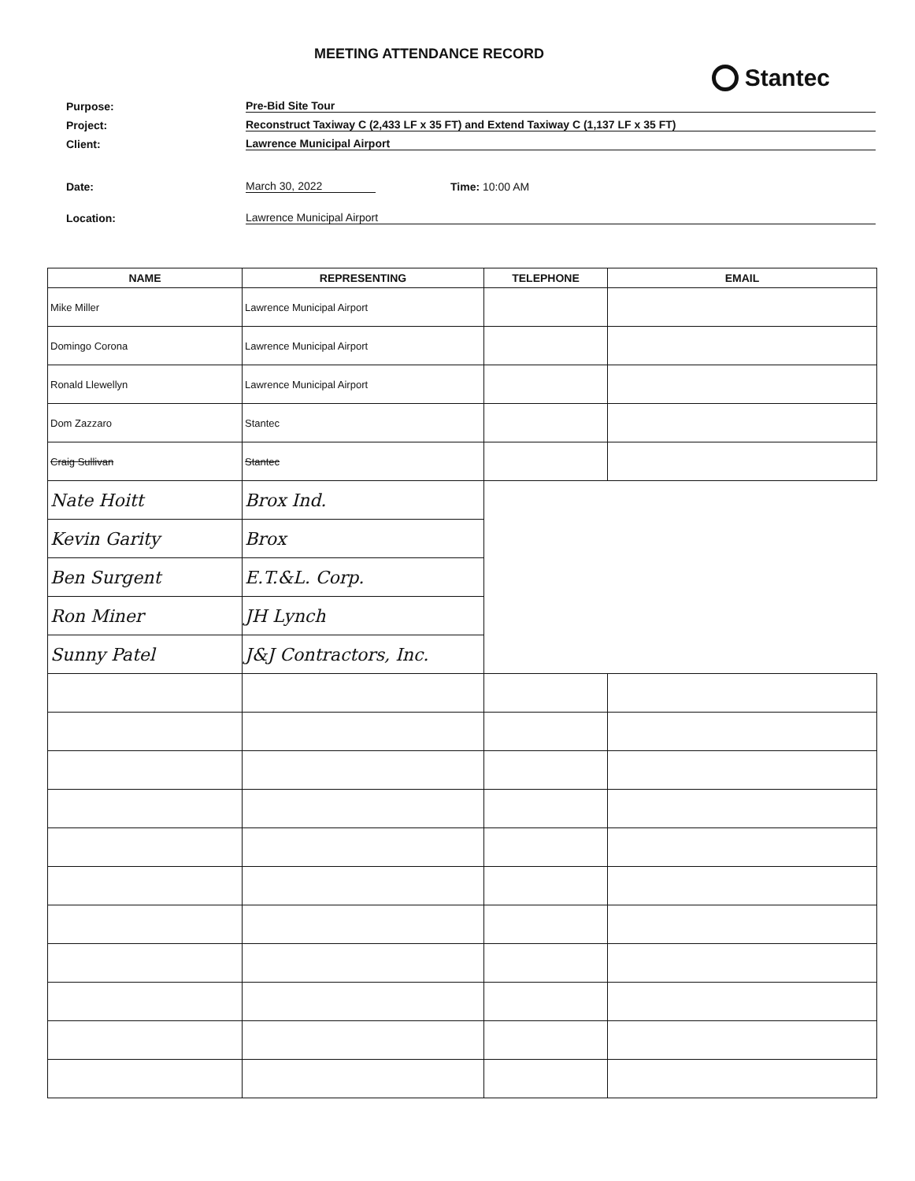MEETING ATTENDANCE RECORD
Stantec
Purpose:
Pre-Bid Site Tour
Project:
Reconstruct Taxiway C (2,433 LF x 35 FT) and Extend Taxiway C (1,137 LF x 35 FT)
Client:
Lawrence Municipal Airport
Date:
March 30, 2022
Time: 10:00 AM
Location:
Lawrence Municipal Airport
| NAME | REPRESENTING | TELEPHONE | EMAIL |
| --- | --- | --- | --- |
| Mike Miller | Lawrence Municipal Airport | | |
| Domingo Corona | Lawrence Municipal Airport | | |
| Ronald Llewellyn | Lawrence Municipal Airport | | |
| Dom Zazzaro | Stantec | | |
| Craig Sullivan | Stantec | | |
| Nate Hoitt | Brox Ind. | | |
| Kevin Garity | Brox | | |
| Ben Surgent | E.T.&L. Corp. | | |
| Ron Miner | JH Lynch | | |
| Sunny Patel | J&J Contractors, Inc. | | |